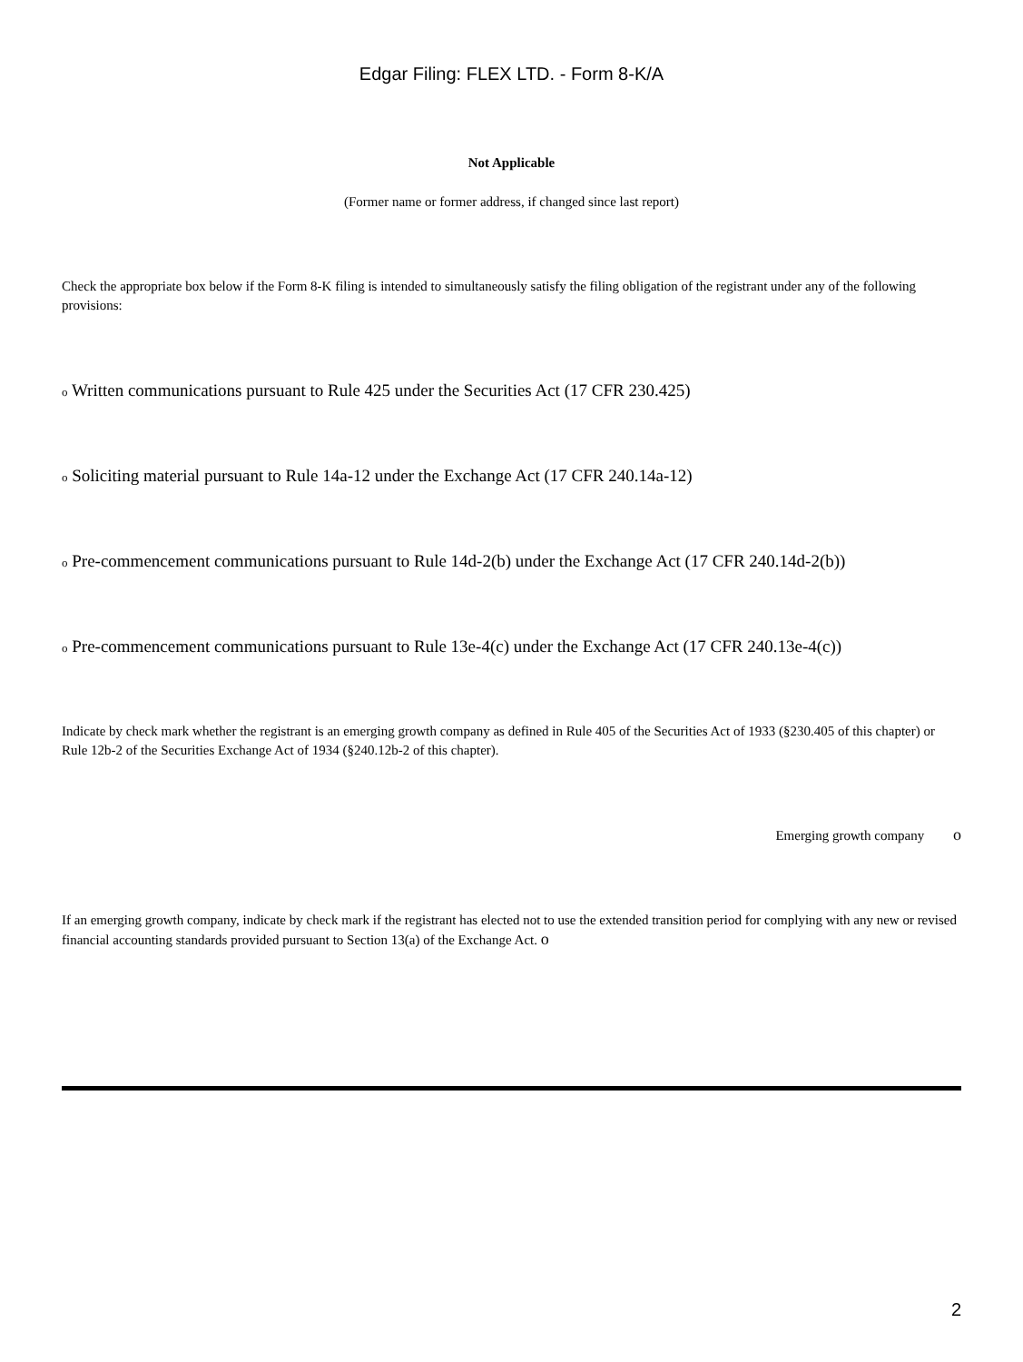Edgar Filing: FLEX LTD. - Form 8-K/A
Not Applicable
(Former name or former address, if changed since last report)
Check the appropriate box below if the Form 8-K filing is intended to simultaneously satisfy the filing obligation of the registrant under any of the following provisions:
o Written communications pursuant to Rule 425 under the Securities Act (17 CFR 230.425)
o Soliciting material pursuant to Rule 14a-12 under the Exchange Act (17 CFR 240.14a-12)
o Pre-commencement communications pursuant to Rule 14d-2(b) under the Exchange Act (17 CFR 240.14d-2(b))
o Pre-commencement communications pursuant to Rule 13e-4(c) under the Exchange Act (17 CFR 240.13e-4(c))
Indicate by check mark whether the registrant is an emerging growth company as defined in Rule 405 of the Securities Act of 1933 (§230.405 of this chapter) or Rule 12b-2 of the Securities Exchange Act of 1934 (§240.12b-2 of this chapter).
Emerging growth company o
If an emerging growth company, indicate by check mark if the registrant has elected not to use the extended transition period for complying with any new or revised financial accounting standards provided pursuant to Section 13(a) of the Exchange Act. o
2